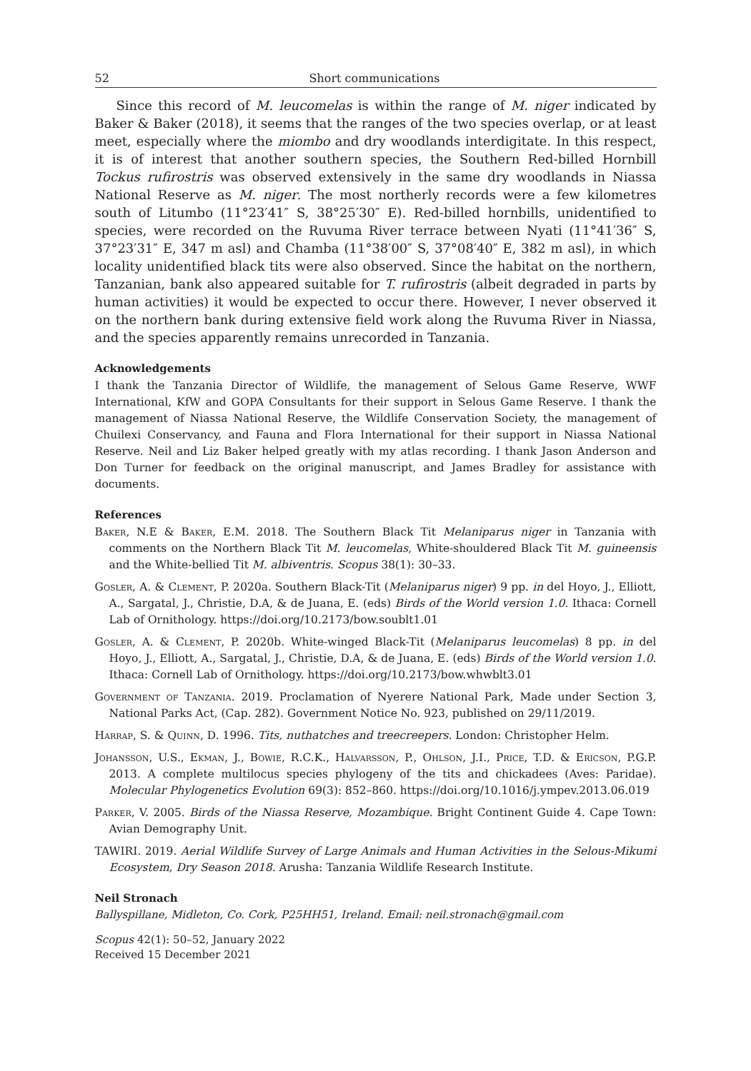52 Short communications
Since this record of M. leucomelas is within the range of M. niger indicated by Baker & Baker (2018), it seems that the ranges of the two species overlap, or at least meet, especially where the miombo and dry woodlands interdigitate. In this respect, it is of interest that another southern species, the Southern Red-billed Hornbill Tockus rufirostris was observed extensively in the same dry woodlands in Niassa National Reserve as M. niger. The most northerly records were a few kilometres south of Litumbo (11°23′41″ S, 38°25′30″ E). Red-billed hornbills, unidentified to species, were recorded on the Ruvuma River terrace between Nyati (11°41′36″ S, 37°23′31″ E, 347 m asl) and Chamba (11°38′00″ S, 37°08′40″ E, 382 m asl), in which locality unidentified black tits were also observed. Since the habitat on the northern, Tanzanian, bank also appeared suitable for T. rufirostris (albeit degraded in parts by human activities) it would be expected to occur there. However, I never observed it on the northern bank during extensive field work along the Ruvuma River in Niassa, and the species apparently remains unrecorded in Tanzania.
Acknowledgements
I thank the Tanzania Director of Wildlife, the management of Selous Game Reserve, WWF International, KfW and GOPA Consultants for their support in Selous Game Reserve. I thank the management of Niassa National Reserve, the Wildlife Conservation Society, the management of Chuilexi Conservancy, and Fauna and Flora International for their support in Niassa National Reserve. Neil and Liz Baker helped greatly with my atlas recording. I thank Jason Anderson and Don Turner for feedback on the original manuscript, and James Bradley for assistance with documents.
References
Baker, N.E & Baker, E.M. 2018. The Southern Black Tit Melaniparus niger in Tanzania with comments on the Northern Black Tit M. leucomelas, White-shouldered Black Tit M. guineensis and the White-bellied Tit M. albiventris. Scopus 38(1): 30–33.
Gosler, A. & Clement, P. 2020a. Southern Black-Tit (Melaniparus niger) 9 pp. in del Hoyo, J., Elliott, A., Sargatal, J., Christie, D.A, & de Juana, E. (eds) Birds of the World version 1.0. Ithaca: Cornell Lab of Ornithology. https://doi.org/10.2173/bow.soublt1.01
Gosler, A. & Clement, P. 2020b. White-winged Black-Tit (Melaniparus leucomelas) 8 pp. in del Hoyo, J., Elliott, A., Sargatal, J., Christie, D.A, & de Juana, E. (eds) Birds of the World version 1.0. Ithaca: Cornell Lab of Ornithology. https://doi.org/10.2173/bow.whwblt3.01
Government of Tanzania. 2019. Proclamation of Nyerere National Park, Made under Section 3, National Parks Act, (Cap. 282). Government Notice No. 923, published on 29/11/2019.
Harrap, S. & Quinn, D. 1996. Tits, nuthatches and treecreepers. London: Christopher Helm.
Johansson, U.S., Ekman, J., Bowie, R.C.K., Halvarsson, P., Ohlson, J.I., Price, T.D. & Ericson, P.G.P. 2013. A complete multilocus species phylogeny of the tits and chickadees (Aves: Paridae). Molecular Phylogenetics Evolution 69(3): 852–860. https://doi.org/10.1016/j.ympev.2013.06.019
Parker, V. 2005. Birds of the Niassa Reserve, Mozambique. Bright Continent Guide 4. Cape Town: Avian Demography Unit.
TAWIRI. 2019. Aerial Wildlife Survey of Large Animals and Human Activities in the Selous-Mikumi Ecosystem, Dry Season 2018. Arusha: Tanzania Wildlife Research Institute.
Neil Stronach
Ballyspillane, Midleton, Co. Cork, P25HH51, Ireland. Email: neil.stronach@gmail.com
Scopus 42(1): 50–52, January 2022
Received 15 December 2021